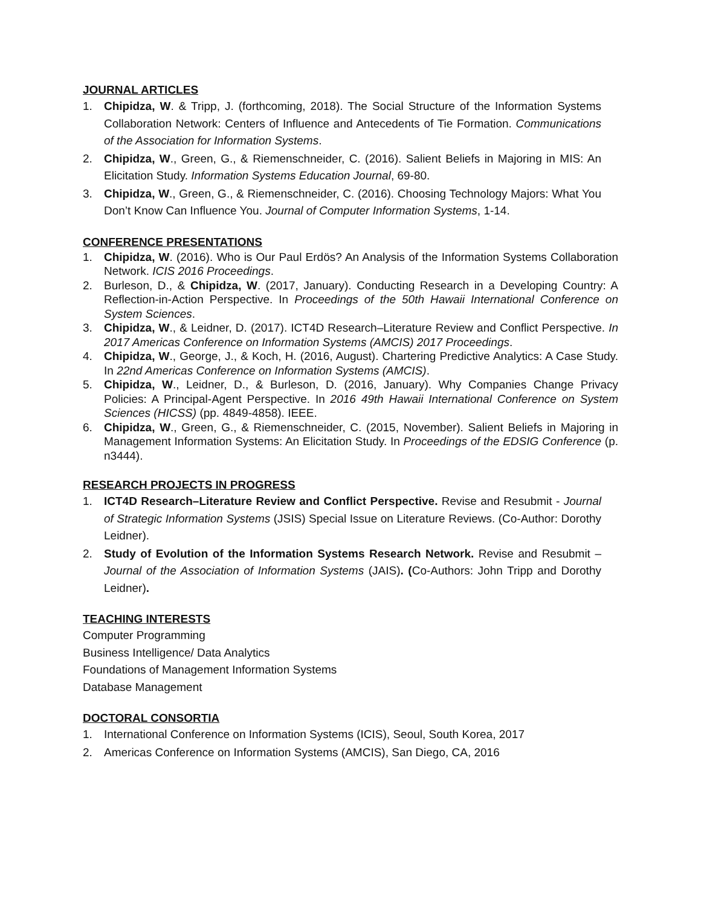JOURNAL ARTICLES
1. Chipidza, W. & Tripp, J. (forthcoming, 2018). The Social Structure of the Information Systems Collaboration Network: Centers of Influence and Antecedents of Tie Formation. Communications of the Association for Information Systems.
2. Chipidza, W., Green, G., & Riemenschneider, C. (2016). Salient Beliefs in Majoring in MIS: An Elicitation Study. Information Systems Education Journal, 69-80.
3. Chipidza, W., Green, G., & Riemenschneider, C. (2016). Choosing Technology Majors: What You Don’t Know Can Influence You. Journal of Computer Information Systems, 1-14.
CONFERENCE PRESENTATIONS
1. Chipidza, W. (2016). Who is Our Paul Erdös? An Analysis of the Information Systems Collaboration Network. ICIS 2016 Proceedings.
2. Burleson, D., & Chipidza, W. (2017, January). Conducting Research in a Developing Country: A Reflection-in-Action Perspective. In Proceedings of the 50th Hawaii International Conference on System Sciences.
3. Chipidza, W., & Leidner, D. (2017). ICT4D Research–Literature Review and Conflict Perspective. In 2017 Americas Conference on Information Systems (AMCIS) 2017 Proceedings.
4. Chipidza, W., George, J., & Koch, H. (2016, August). Chartering Predictive Analytics: A Case Study. In 22nd Americas Conference on Information Systems (AMCIS).
5. Chipidza, W., Leidner, D., & Burleson, D. (2016, January). Why Companies Change Privacy Policies: A Principal-Agent Perspective. In 2016 49th Hawaii International Conference on System Sciences (HICSS) (pp. 4849-4858). IEEE.
6. Chipidza, W., Green, G., & Riemenschneider, C. (2015, November). Salient Beliefs in Majoring in Management Information Systems: An Elicitation Study. In Proceedings of the EDSIG Conference (p. n3444).
RESEARCH PROJECTS IN PROGRESS
1. ICT4D Research–Literature Review and Conflict Perspective. Revise and Resubmit - Journal of Strategic Information Systems (JSIS) Special Issue on Literature Reviews. (Co-Author: Dorothy Leidner).
2. Study of Evolution of the Information Systems Research Network. Revise and Resubmit – Journal of the Association of Information Systems (JAIS). (Co-Authors: John Tripp and Dorothy Leidner).
TEACHING INTERESTS
Computer Programming
Business Intelligence/ Data Analytics
Foundations of Management Information Systems
Database Management
DOCTORAL CONSORTIA
1. International Conference on Information Systems (ICIS), Seoul, South Korea, 2017
2. Americas Conference on Information Systems (AMCIS), San Diego, CA, 2016